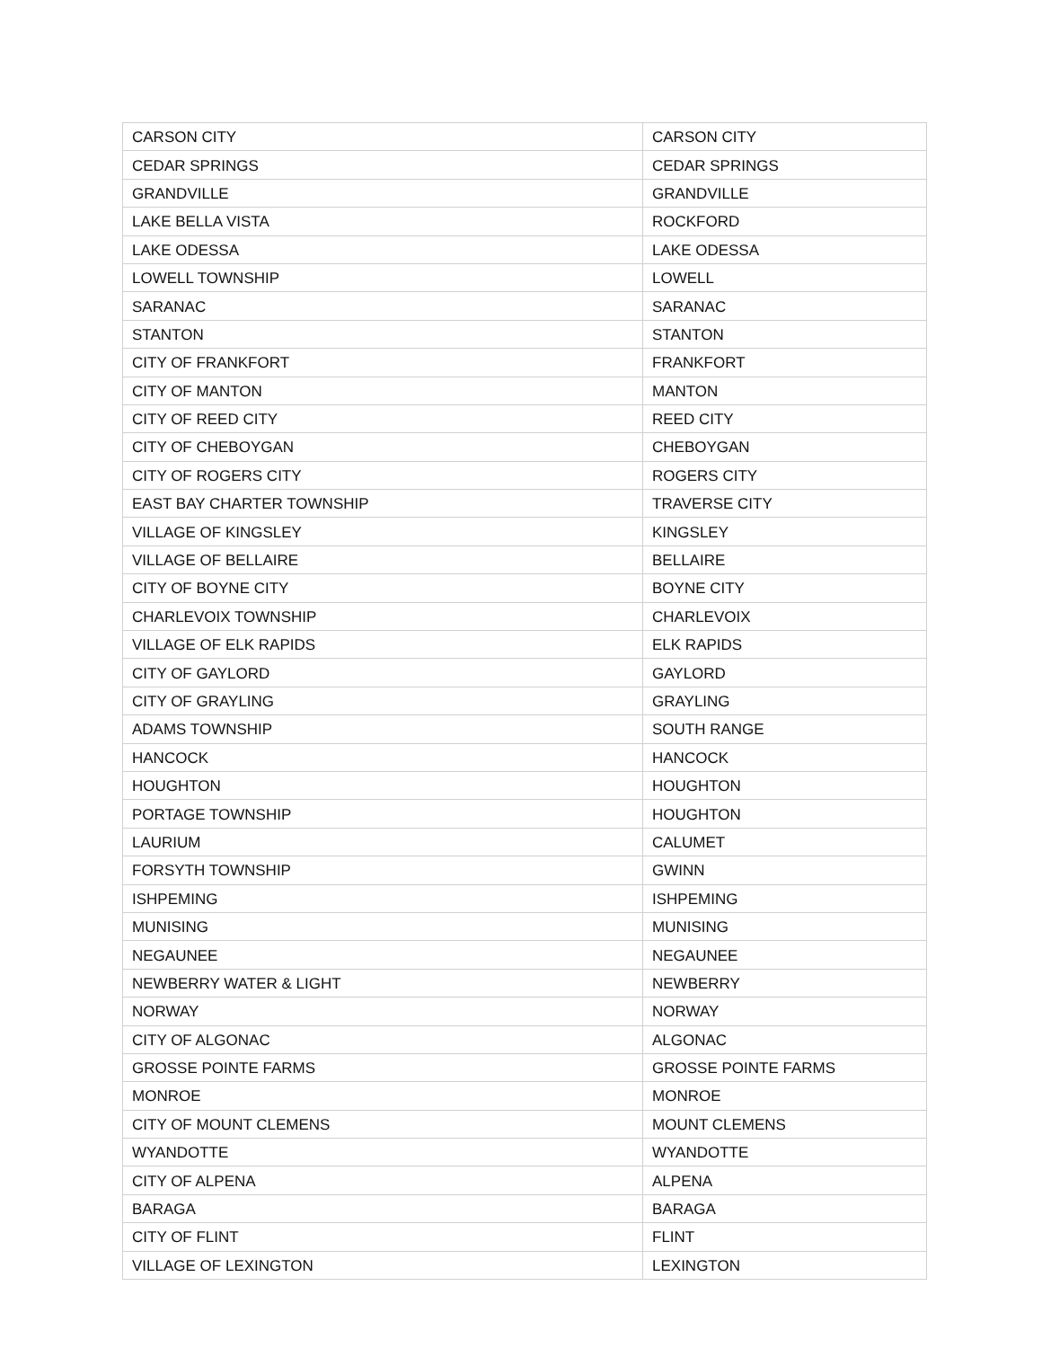| CARSON CITY | CARSON CITY |
| CEDAR SPRINGS | CEDAR SPRINGS |
| GRANDVILLE | GRANDVILLE |
| LAKE BELLA VISTA | ROCKFORD |
| LAKE ODESSA | LAKE ODESSA |
| LOWELL TOWNSHIP | LOWELL |
| SARANAC | SARANAC |
| STANTON | STANTON |
| CITY OF FRANKFORT | FRANKFORT |
| CITY OF MANTON | MANTON |
| CITY OF REED CITY | REED CITY |
| CITY OF CHEBOYGAN | CHEBOYGAN |
| CITY OF ROGERS CITY | ROGERS CITY |
| EAST BAY CHARTER TOWNSHIP | TRAVERSE CITY |
| VILLAGE OF KINGSLEY | KINGSLEY |
| VILLAGE OF BELLAIRE | BELLAIRE |
| CITY OF BOYNE CITY | BOYNE CITY |
| CHARLEVOIX TOWNSHIP | CHARLEVOIX |
| VILLAGE OF ELK RAPIDS | ELK RAPIDS |
| CITY OF GAYLORD | GAYLORD |
| CITY OF GRAYLING | GRAYLING |
| ADAMS TOWNSHIP | SOUTH RANGE |
| HANCOCK | HANCOCK |
| HOUGHTON | HOUGHTON |
| PORTAGE TOWNSHIP | HOUGHTON |
| LAURIUM | CALUMET |
| FORSYTH TOWNSHIP | GWINN |
| ISHPEMING | ISHPEMING |
| MUNISING | MUNISING |
| NEGAUNEE | NEGAUNEE |
| NEWBERRY WATER & LIGHT | NEWBERRY |
| NORWAY | NORWAY |
| CITY OF ALGONAC | ALGONAC |
| GROSSE POINTE FARMS | GROSSE POINTE FARMS |
| MONROE | MONROE |
| CITY OF MOUNT CLEMENS | MOUNT CLEMENS |
| WYANDOTTE | WYANDOTTE |
| CITY OF ALPENA | ALPENA |
| BARAGA | BARAGA |
| CITY OF FLINT | FLINT |
| VILLAGE OF LEXINGTON | LEXINGTON |